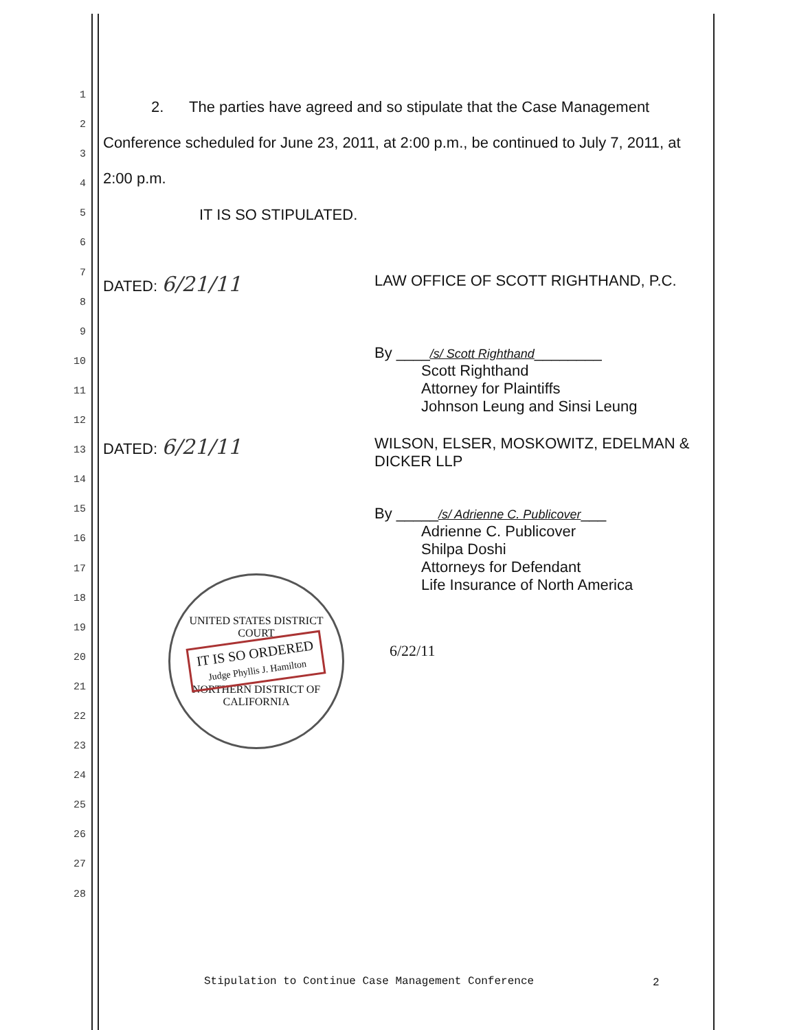1
2
3
4
5
6
7
8
9
10
11
12
13
14
15
16
17
18
19
20
21
22
23
24
25
26
27
28
2. The parties have agreed and so stipulate that the Case Management Conference scheduled for June 23, 2011, at 2:00 p.m., be continued to July 7, 2011, at 2:00 p.m.
IT IS SO STIPULATED.
DATED: 6/21/11
LAW OFFICE OF SCOTT RIGHTHAND, P.C.
By ____/s/ Scott Righthand________
Scott Righthand
Attorney for Plaintiffs
Johnson Leung and Sinsi Leung
DATED: 6/21/11
WILSON, ELSER, MOSKOWITZ, EDELMAN &
DICKER LLP
UNITED STATES DISTRICT COURT
IT IS SO ORDERED
Judge Phyllis J. Hamilton
NORTHERN DISTRICT OF CALIFORNIA
By _____/s/ Adrienne C. Publicover___
Adrienne C. Publicover
Shilpa Doshi
Attorneys for Defendant
Life Insurance of North America
6/22/11
Stipulation to Continue Case Management Conference
2